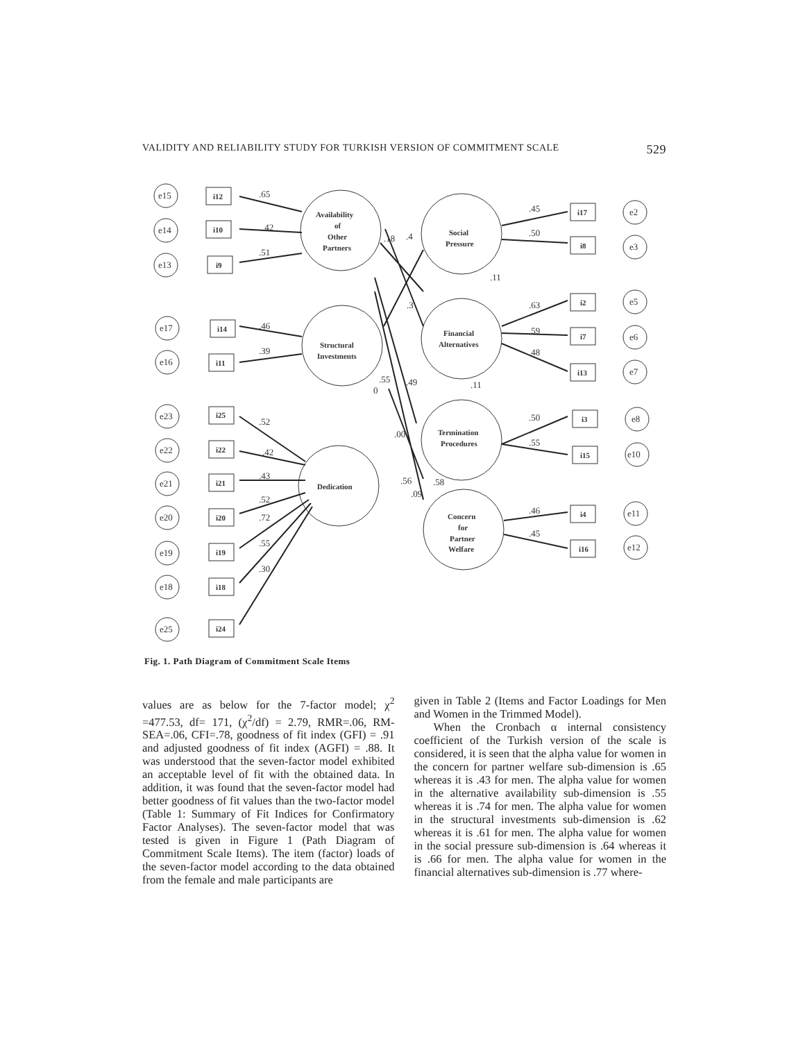VALIDITY AND RELIABILITY STUDY FOR TURKISH VERSION OF COMMITMENT SCALE 529
e15
e14
e13
e17
e16
e23
e22
e21
e20
e19
e18
e25
e2
e3
e5
e6
e7
e8
e10
e11
e12
i12
i10
i9
i14
i11
i25
i22
i21
i20
i19
i18
i24
i17
i8
i2
i7
i13
i3
i15
i4
i16
Availability
of
Other
Partners
Social
Pressure
Structural
Investments
Financial
Alternatives
Termination
Procedures
Dedication
Concern
for
Partner
Welfare
.65
.42
.51
.46
.39
.52
.42
.43
.52
.72
.55
.30
.45
.50
.63
.59
.48
.50
.55
.46
.45
.18
.4
.11
.3
.55
.49
0
.11
.00
.56
.58
.09
Fig. 1. Path Diagram of Commitment Scale Items
values are as below for the 7-factor model; χ<sup>2</sup> =477.53, df= 171, (χ<sup>2</sup>/df) = 2.79, RMR=.06, RM-SEA=.06, CFI=.78, goodness of fit index (GFI) = .91 and adjusted goodness of fit index (AGFI) = .88. It was understood that the seven-factor model exhibited an acceptable level of fit with the obtained data. In addition, it was found that the seven-factor model had better goodness of fit values than the two-factor model (Table 1: Summary of Fit Indices for Confirmatory Factor Analyses). The seven-factor model that was tested is given in Figure 1 (Path Diagram of Commitment Scale Items). The item (factor) loads of the seven-factor model according to the data obtained from the female and male participants are
given in Table 2 (Items and Factor Loadings for Men and Women in the Trimmed Model).
When the Cronbach α internal consistency coefficient of the Turkish version of the scale is considered, it is seen that the alpha value for women in the concern for partner welfare sub-dimension is .65 whereas it is .43 for men. The alpha value for women in the alternative availability sub-dimension is .55 whereas it is .74 for men. The alpha value for women in the structural investments sub-dimension is .62 whereas it is .61 for men. The alpha value for women in the social pressure sub-dimension is .64 whereas it is .66 for men. The alpha value for women in the financial alternatives sub-dimension is .77 where-